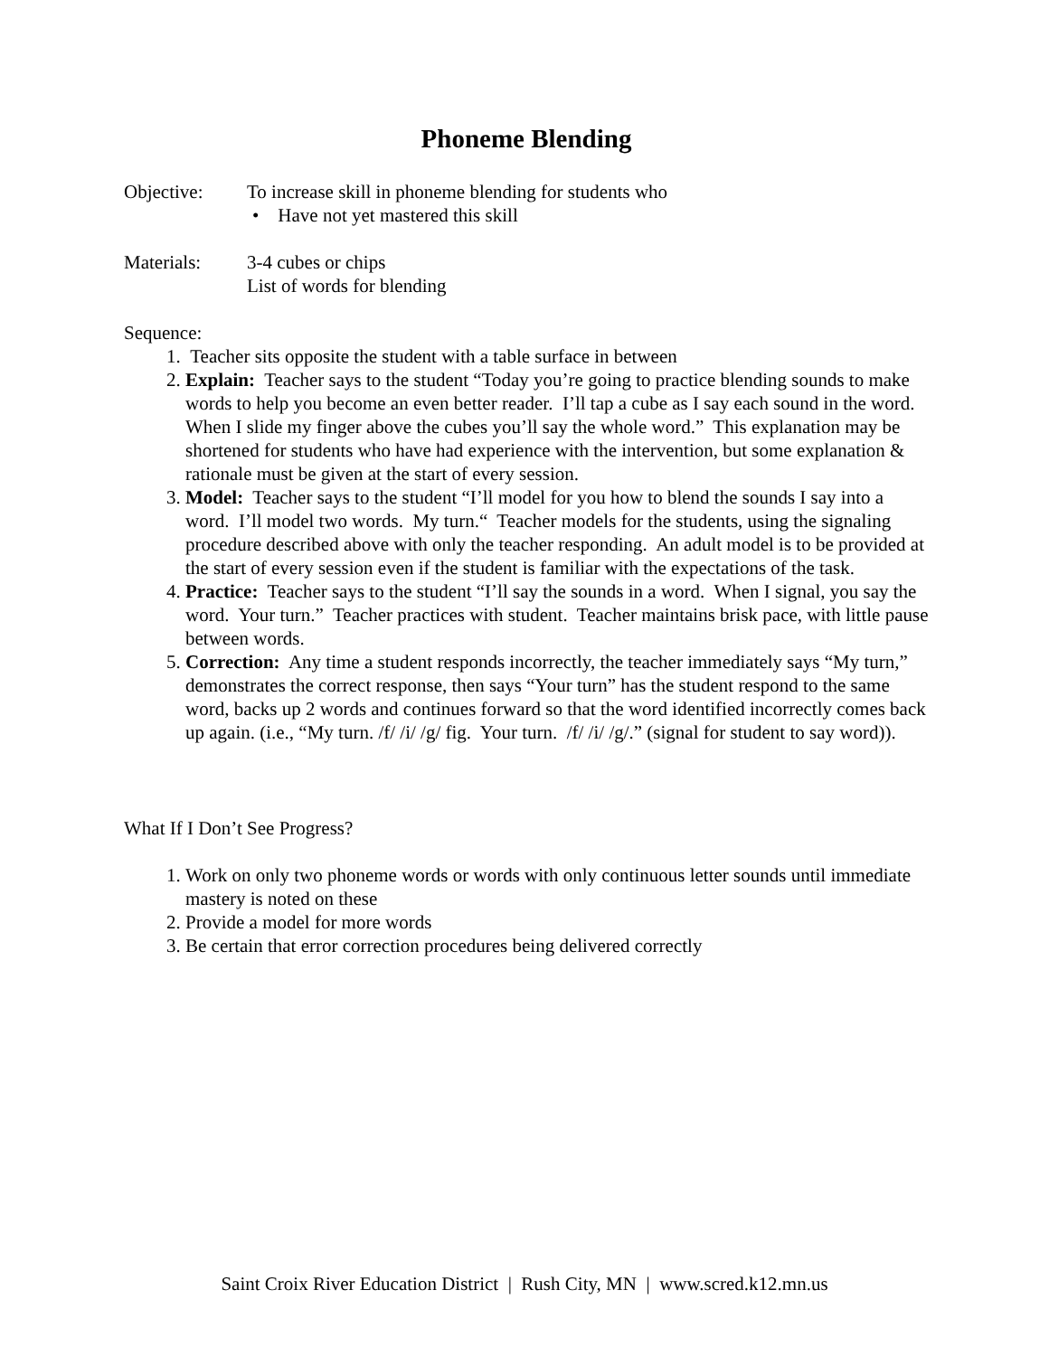Phoneme Blending
Objective: To increase skill in phoneme blending for students who
• Have not yet mastered this skill
Materials: 3-4 cubes or chips
List of words for blending
Sequence:
1. Teacher sits opposite the student with a table surface in between
2. Explain: Teacher says to the student “Today you’re going to practice blending sounds to make words to help you become an even better reader. I’ll tap a cube as I say each sound in the word. When I slide my finger above the cubes you’ll say the whole word.” This explanation may be shortened for students who have had experience with the intervention, but some explanation & rationale must be given at the start of every session.
3. Model: Teacher says to the student “I’ll model for you how to blend the sounds I say into a word. I’ll model two words. My turn.“ Teacher models for the students, using the signaling procedure described above with only the teacher responding. An adult model is to be provided at the start of every session even if the student is familiar with the expectations of the task.
4. Practice: Teacher says to the student “I’ll say the sounds in a word. When I signal, you say the word. Your turn.” Teacher practices with student. Teacher maintains brisk pace, with little pause between words.
5. Correction: Any time a student responds incorrectly, the teacher immediately says “My turn,” demonstrates the correct response, then says “Your turn” has the student respond to the same word, backs up 2 words and continues forward so that the word identified incorrectly comes back up again. (i.e., “My turn. /f/ /i/ /g/ fig. Your turn. /f/ /i/ /g/.” (signal for student to say word)).
What If I Don’t See Progress?
1. Work on only two phoneme words or words with only continuous letter sounds until immediate mastery is noted on these
2. Provide a model for more words
3. Be certain that error correction procedures being delivered correctly
Saint Croix River Education District | Rush City, MN | www.scred.k12.mn.us